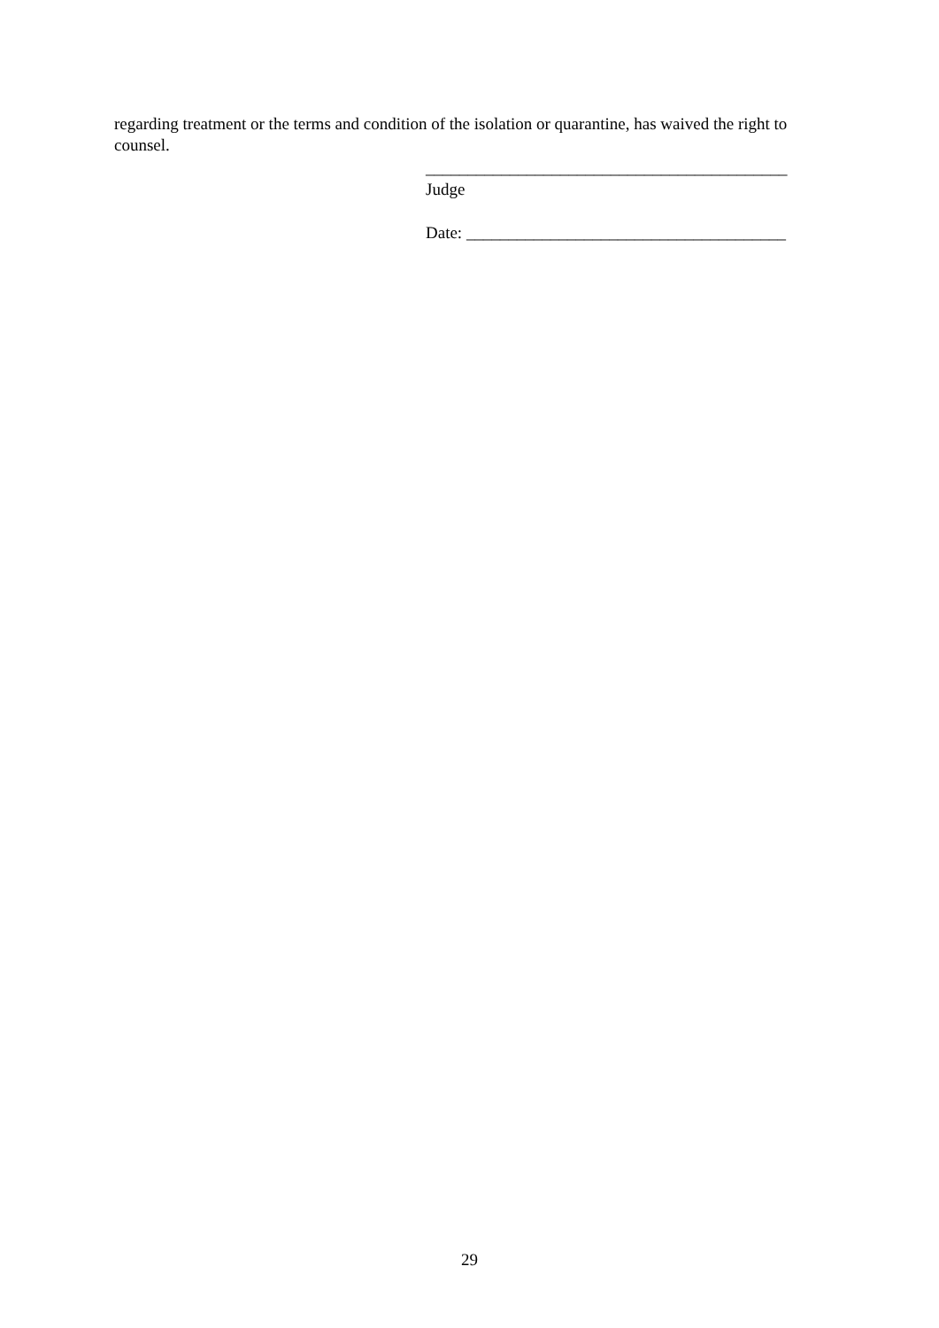regarding treatment or the terms and condition of the isolation or quarantine, has waived the right to counsel.
___________________________________________
Judge
Date: ______________________________________
29